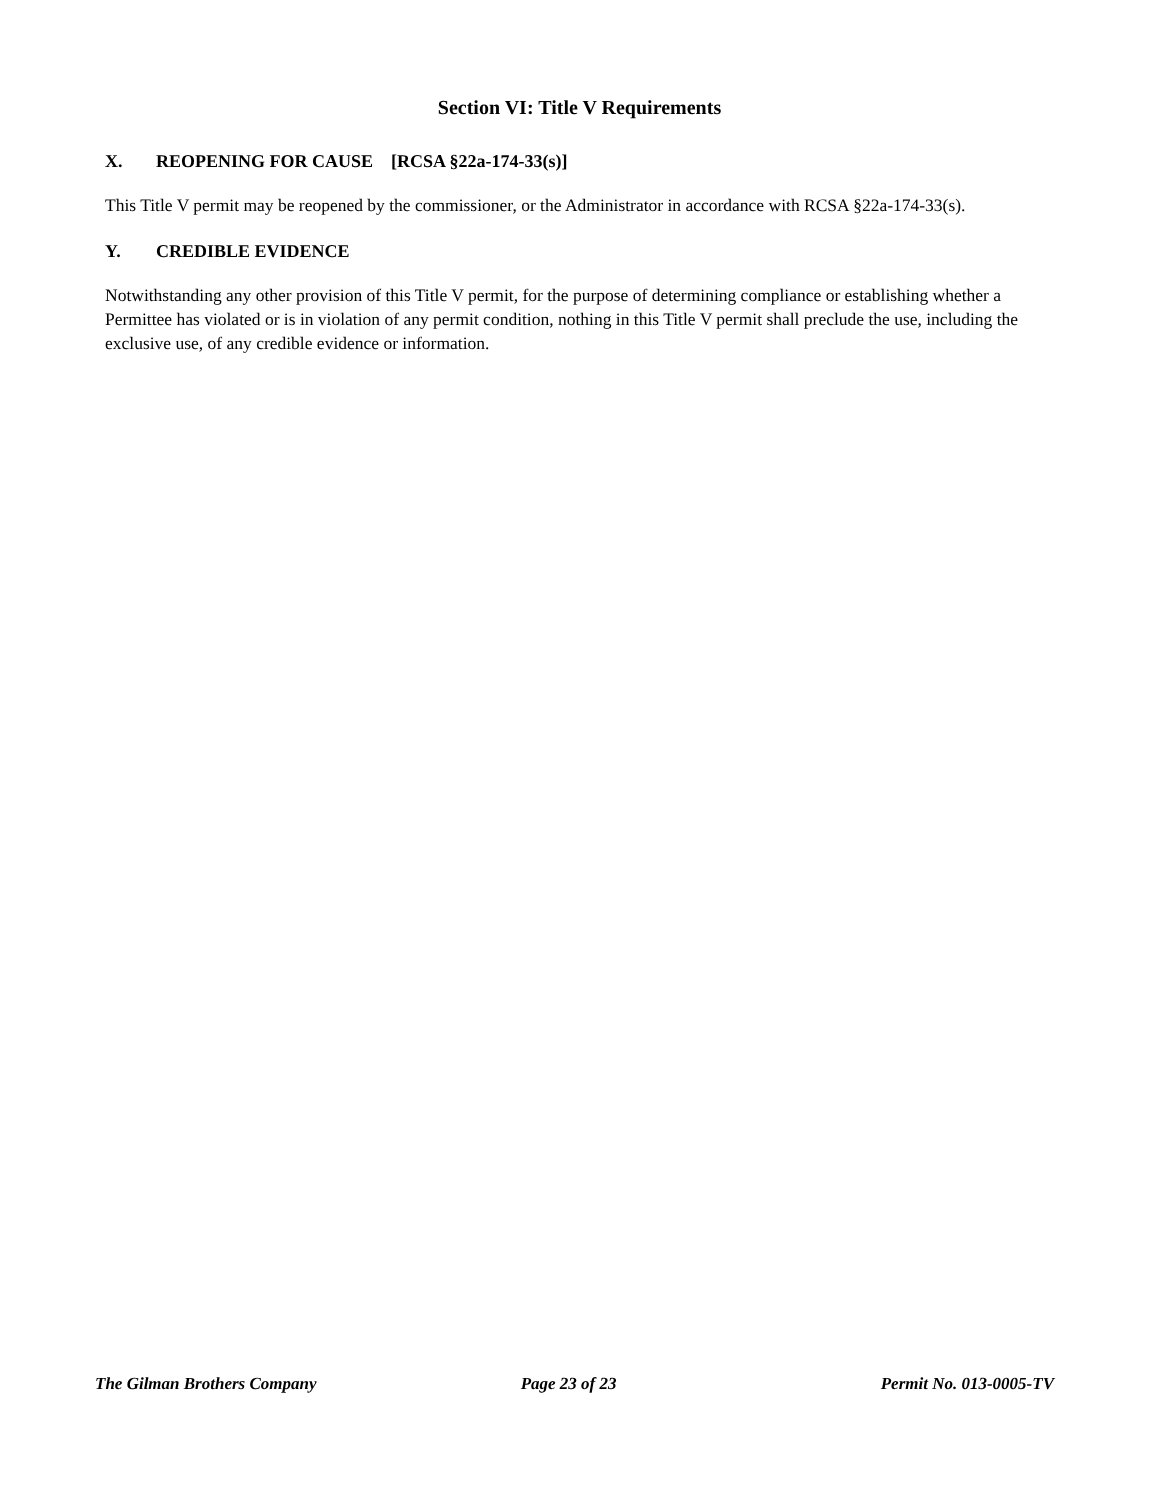Section VI: Title V Requirements
X. REOPENING FOR CAUSE [RCSA §22a-174-33(s)]
This Title V permit may be reopened by the commissioner, or the Administrator in accordance with RCSA §22a-174-33(s).
Y. CREDIBLE EVIDENCE
Notwithstanding any other provision of this Title V permit, for the purpose of determining compliance or establishing whether a Permittee has violated or is in violation of any permit condition, nothing in this Title V permit shall preclude the use, including the exclusive use, of any credible evidence or information.
The Gilman Brothers Company Page 23 of 23 Permit No. 013-0005-TV